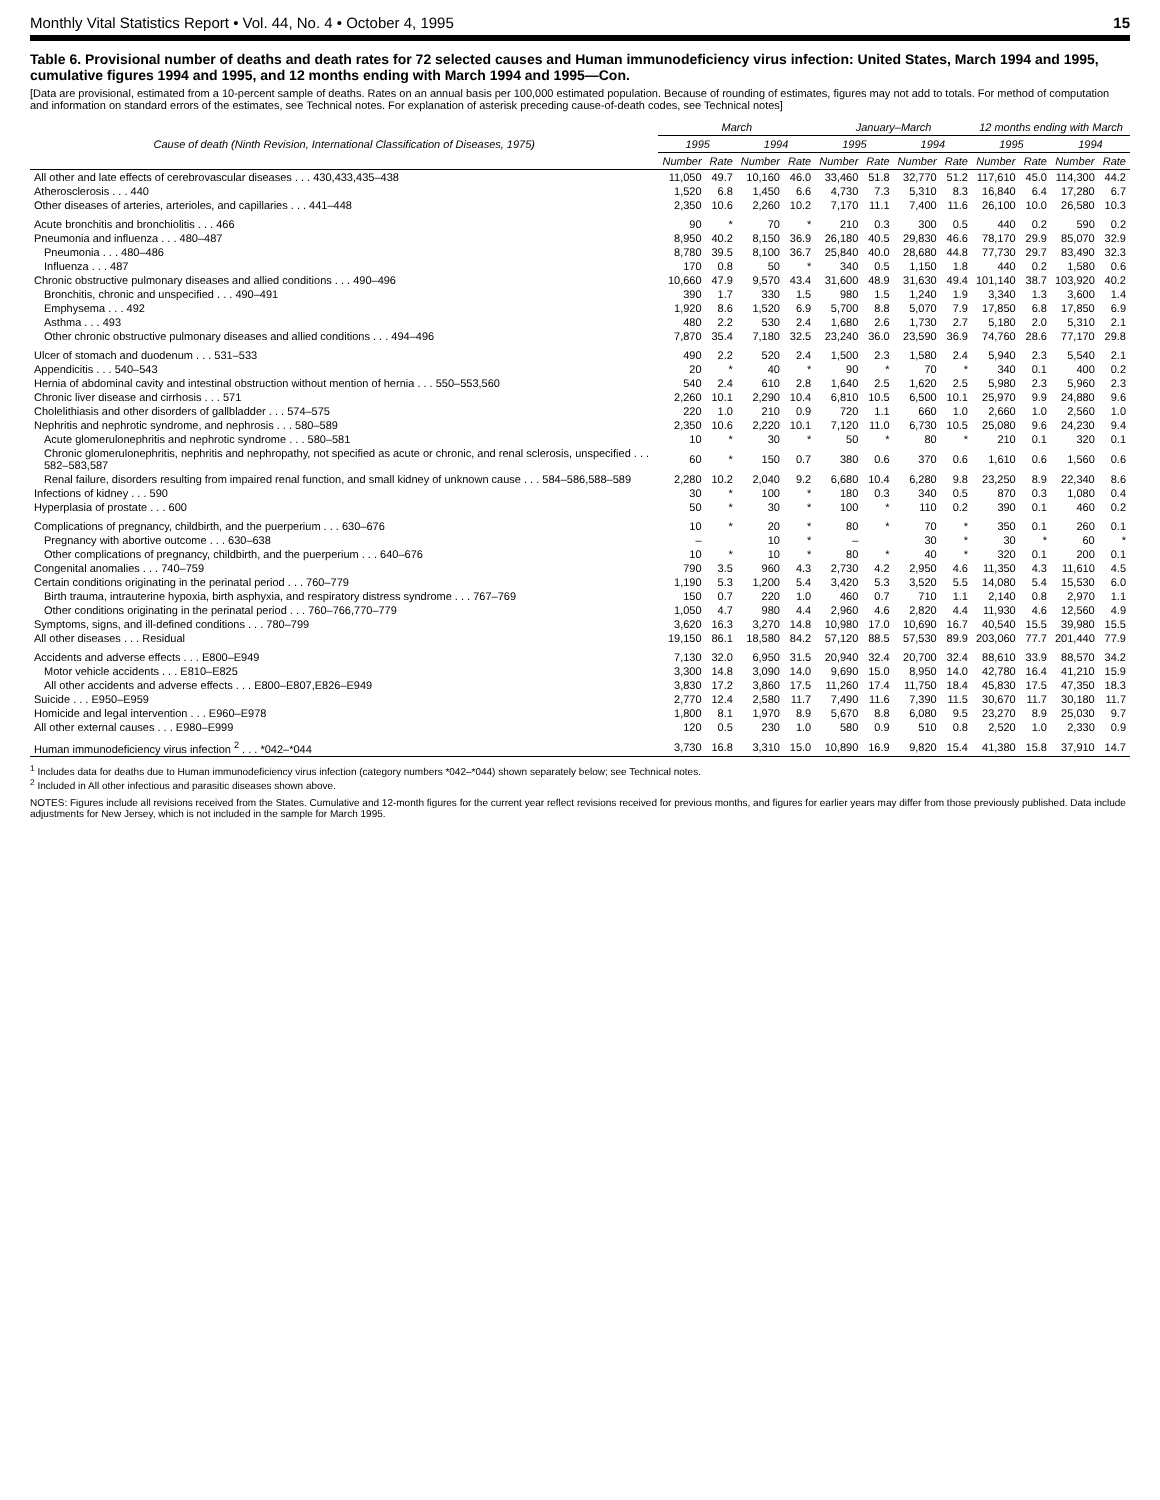Monthly Vital Statistics Report • Vol. 44, No. 4 • October 4, 1995 15
Table 6. Provisional number of deaths and death rates for 72 selected causes and Human immunodeficiency virus infection: United States, March 1994 and 1995, cumulative figures 1994 and 1995, and 12 months ending with March 1994 and 1995—Con.
[Data are provisional, estimated from a 10-percent sample of deaths. Rates on an annual basis per 100,000 estimated population. Because of rounding of estimates, figures may not add to totals. For method of computation and information on standard errors of the estimates, see Technical notes. For explanation of asterisk preceding cause-of-death codes, see Technical notes]
| Cause of death (Ninth Revision, International Classification of Diseases, 1975) | March | | | | January–March | | | | 12 months ending with March | | | |
| --- | --- | --- | --- | --- | --- | --- | --- | --- | --- | --- | --- | --- |
| | 1995 | | 1994 | | 1995 | | 1994 | | 1995 | | 1994 | |
| | Number | Rate | Number | Rate | Number | Rate | Number | Rate | Number | Rate | Number | Rate |
| All other and late effects of cerebrovascular diseases . . . 430,433,435–438 | 11,050 | 49.7 | 10,160 | 46.0 | 33,460 | 51.8 | 32,770 | 51.2 | 117,610 | 45.0 | 114,300 | 44.2 |
| Atherosclerosis . . . 440 | 1,520 | 6.8 | 1,450 | 6.6 | 4,730 | 7.3 | 5,310 | 8.3 | 16,840 | 6.4 | 17,280 | 6.7 |
| Other diseases of arteries, arterioles, and capillaries . . . 441–448 | 2,350 | 10.6 | 2,260 | 10.2 | 7,170 | 11.1 | 7,400 | 11.6 | 26,100 | 10.0 | 26,580 | 10.3 |
| Acute bronchitis and bronchiolitis . . . 466 | 90 | * | 70 | * | 210 | 0.3 | 300 | 0.5 | 440 | 0.2 | 590 | 0.2 |
| Pneumonia and influenza . . . 480–487 | 8,950 | 40.2 | 8,150 | 36.9 | 26,180 | 40.5 | 29,830 | 46.6 | 78,170 | 29.9 | 85,070 | 32.9 |
| Pneumonia . . . 480–486 | 8,780 | 39.5 | 8,100 | 36.7 | 25,840 | 40.0 | 28,680 | 44.8 | 77,730 | 29.7 | 83,490 | 32.3 |
| Influenza . . . 487 | 170 | 0.8 | 50 | * | 340 | 0.5 | 1,150 | 1.8 | 440 | 0.2 | 1,580 | 0.6 |
| Chronic obstructive pulmonary diseases and allied conditions . . . 490–496 | 10,660 | 47.9 | 9,570 | 43.4 | 31,600 | 48.9 | 31,630 | 49.4 | 101,140 | 38.7 | 103,920 | 40.2 |
| Bronchitis, chronic and unspecified . . . 490–491 | 390 | 1.7 | 330 | 1.5 | 980 | 1.5 | 1,240 | 1.9 | 3,340 | 1.3 | 3,600 | 1.4 |
| Emphysema . . . 492 | 1,920 | 8.6 | 1,520 | 6.9 | 5,700 | 8.8 | 5,070 | 7.9 | 17,850 | 6.8 | 17,850 | 6.9 |
| Asthma . . . 493 | 480 | 2.2 | 530 | 2.4 | 1,680 | 2.6 | 1,730 | 2.7 | 5,180 | 2.0 | 5,310 | 2.1 |
| Other chronic obstructive pulmonary diseases and allied conditions . . . 494–496 | 7,870 | 35.4 | 7,180 | 32.5 | 23,240 | 36.0 | 23,590 | 36.9 | 74,760 | 28.6 | 77,170 | 29.8 |
| Ulcer of stomach and duodenum . . . 531–533 | 490 | 2.2 | 520 | 2.4 | 1,500 | 2.3 | 1,580 | 2.4 | 5,940 | 2.3 | 5,540 | 2.1 |
| Appendicitis . . . 540–543 | 20 | * | 40 | * | 90 | * | 70 | * | 340 | 0.1 | 400 | 0.2 |
| Hernia of abdominal cavity and intestinal obstruction without mention of hernia . . . 550–553,560 | 540 | 2.4 | 610 | 2.8 | 1,640 | 2.5 | 1,620 | 2.5 | 5,980 | 2.3 | 5,960 | 2.3 |
| Chronic liver disease and cirrhosis . . . 571 | 2,260 | 10.1 | 2,290 | 10.4 | 6,810 | 10.5 | 6,500 | 10.1 | 25,970 | 9.9 | 24,880 | 9.6 |
| Cholelithiasis and other disorders of gallbladder . . . 574–575 | 220 | 1.0 | 210 | 0.9 | 720 | 1.1 | 660 | 1.0 | 2,660 | 1.0 | 2,560 | 1.0 |
| Nephritis and nephrotic syndrome, and nephrosis . . . 580–589 | 2,350 | 10.6 | 2,220 | 10.1 | 7,120 | 11.0 | 6,730 | 10.5 | 25,080 | 9.6 | 24,230 | 9.4 |
| Acute glomerulonephritis and nephrotic syndrome . . . 580–581 | 10 | * | 30 | * | 50 | * | 80 | * | 210 | 0.1 | 320 | 0.1 |
| Chronic glomerulonephritis, nephritis and nephropathy, not specified as acute or chronic, and renal sclerosis, unspecified . . . 582–583,587 | 60 | * | 150 | 0.7 | 380 | 0.6 | 370 | 0.6 | 1,610 | 0.6 | 1,560 | 0.6 |
| Renal failure, disorders resulting from impaired renal function, and small kidney of unknown cause . . . 584–586,588–589 | 2,280 | 10.2 | 2,040 | 9.2 | 6,680 | 10.4 | 6,280 | 9.8 | 23,250 | 8.9 | 22,340 | 8.6 |
| Infections of kidney . . . 590 | 30 | * | 100 | * | 180 | 0.3 | 340 | 0.5 | 870 | 0.3 | 1,080 | 0.4 |
| Hyperplasia of prostate . . . 600 | 50 | * | 30 | * | 100 | * | 110 | 0.2 | 390 | 0.1 | 460 | 0.2 |
| Complications of pregnancy, childbirth, and the puerperium . . . 630–676 | 10 | * | 20 | * | 80 | * | 70 | * | 350 | 0.1 | 260 | 0.1 |
| Pregnancy with abortive outcome . . . 630–638 | – | | 10 | * | – | | 30 | * | 30 | * | 60 | * |
| Other complications of pregnancy, childbirth, and the puerperium . . . 640–676 | 10 | * | 10 | * | 80 | * | 40 | * | 320 | 0.1 | 200 | 0.1 |
| Congenital anomalies . . . 740–759 | 790 | 3.5 | 960 | 4.3 | 2,730 | 4.2 | 2,950 | 4.6 | 11,350 | 4.3 | 11,610 | 4.5 |
| Certain conditions originating in the perinatal period . . . 760–779 | 1,190 | 5.3 | 1,200 | 5.4 | 3,420 | 5.3 | 3,520 | 5.5 | 14,080 | 5.4 | 15,530 | 6.0 |
| Birth trauma, intrauterine hypoxia, birth asphyxia, and respiratory distress syndrome . . . 767–769 | 150 | 0.7 | 220 | 1.0 | 460 | 0.7 | 710 | 1.1 | 2,140 | 0.8 | 2,970 | 1.1 |
| Other conditions originating in the perinatal period . . . 760–766,770–779 | 1,050 | 4.7 | 980 | 4.4 | 2,960 | 4.6 | 2,820 | 4.4 | 11,930 | 4.6 | 12,560 | 4.9 |
| Symptoms, signs, and ill-defined conditions . . . 780–799 | 3,620 | 16.3 | 3,270 | 14.8 | 10,980 | 17.0 | 10,690 | 16.7 | 40,540 | 15.5 | 39,980 | 15.5 |
| All other diseases . . . Residual | 19,150 | 86.1 | 18,580 | 84.2 | 57,120 | 88.5 | 57,530 | 89.9 | 203,060 | 77.7 | 201,440 | 77.9 |
| Accidents and adverse effects . . . E800–E949 | 7,130 | 32.0 | 6,950 | 31.5 | 20,940 | 32.4 | 20,700 | 32.4 | 88,610 | 33.9 | 88,570 | 34.2 |
| Motor vehicle accidents . . . E810–E825 | 3,300 | 14.8 | 3,090 | 14.0 | 9,690 | 15.0 | 8,950 | 14.0 | 42,780 | 16.4 | 41,210 | 15.9 |
| All other accidents and adverse effects . . . E800–E807,E826–E949 | 3,830 | 17.2 | 3,860 | 17.5 | 11,260 | 17.4 | 11,750 | 18.4 | 45,830 | 17.5 | 47,350 | 18.3 |
| Suicide . . . E950–E959 | 2,770 | 12.4 | 2,580 | 11.7 | 7,490 | 11.6 | 7,390 | 11.5 | 30,670 | 11.7 | 30,180 | 11.7 |
| Homicide and legal intervention . . . E960–E978 | 1,800 | 8.1 | 1,970 | 8.9 | 5,670 | 8.8 | 6,080 | 9.5 | 23,270 | 8.9 | 25,030 | 9.7 |
| All other external causes . . . E980–E999 | 120 | 0.5 | 230 | 1.0 | 580 | 0.9 | 510 | 0.8 | 2,520 | 1.0 | 2,330 | 0.9 |
| Human immunodeficiency virus infection <sup>2</sup> . . . *042–*044 | 3,730 | 16.8 | 3,310 | 15.0 | 10,890 | 16.9 | 9,820 | 15.4 | 41,380 | 15.8 | 37,910 | 14.7 |
<sup>1</sup> Includes data for deaths due to Human immunodeficiency virus infection (category numbers *042–*044) shown separately below; see Technical notes.
<sup>2</sup> Included in All other infectious and parasitic diseases shown above.
NOTES: Figures include all revisions received from the States. Cumulative and 12-month figures for the current year reflect revisions received for previous months, and figures for earlier years may differ from those previously published. Data include adjustments for New Jersey, which is not included in the sample for March 1995.